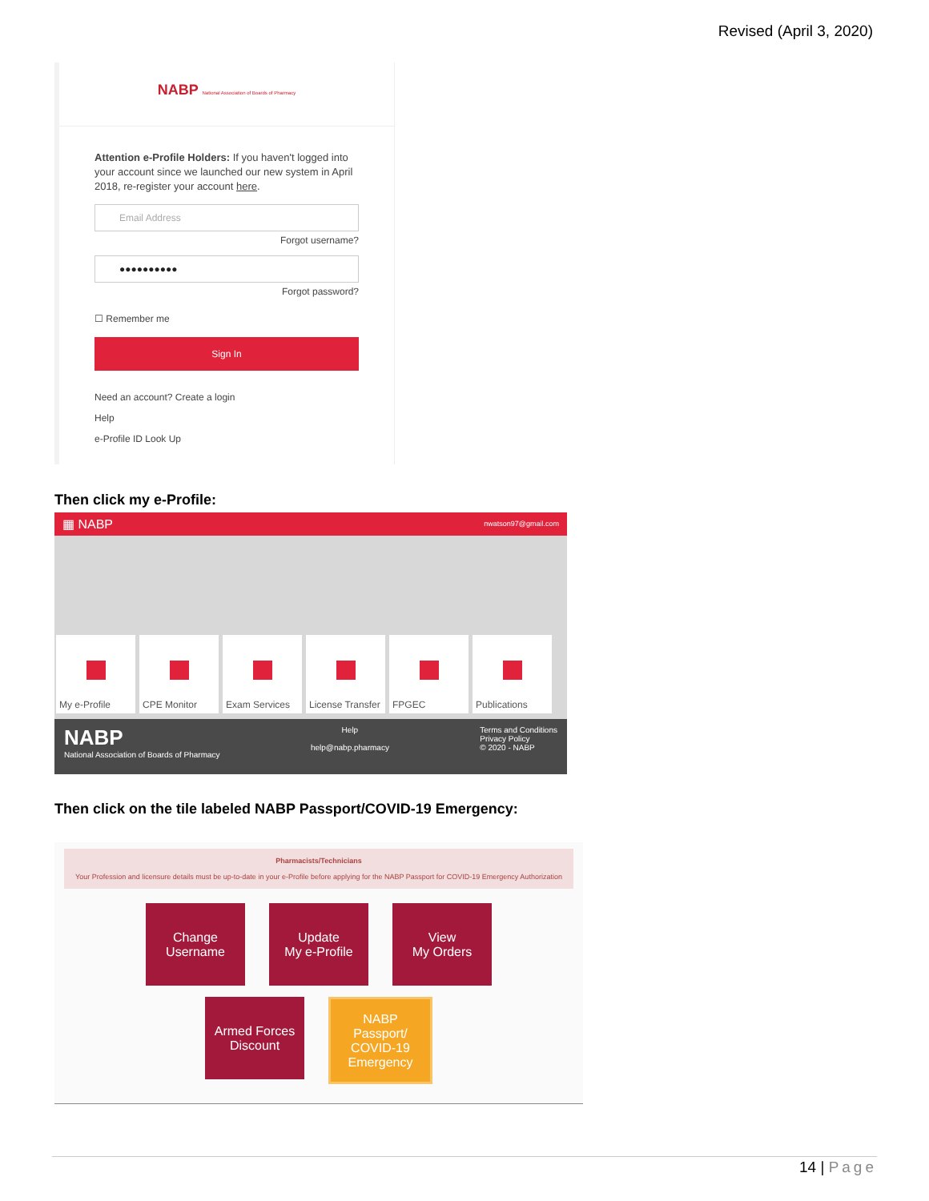Revised (April 3, 2020)
NABP National Association of Boards of Pharmacy
Attention e-Profile Holders: If you haven't logged into your account since we launched our new system in April 2018, re-register your account here.
Email Address
Forgot username?
●●●●●●●●●●
Forgot password?
☐ Remember me
Sign In
Need an account? Create a login
Help
e-Profile ID Look Up
Then click my e-Profile:
▦ NABP nwatson97@gmail.com
My e-Profile CPE Monitor Exam Services License Transfer
FPGEC Publications
NABP
National Association of Boards of Pharmacy
Help
help@nabp.pharmacy
Terms and Conditions
Privacy Policy
© 2020 - NABP
Then click on the tile labeled NABP Passport/COVID-19 Emergency:
Pharmacists/Technicians
Your Profession and licensure details must be up-to-date in your e-Profile before applying for the NABP Passport for COVID-19 Emergency Authorization
Change
Username
Update
My e-Profile
View
My Orders
Armed Forces
Discount
NABP
Passport/
COVID-19
Emergency
14 | Page